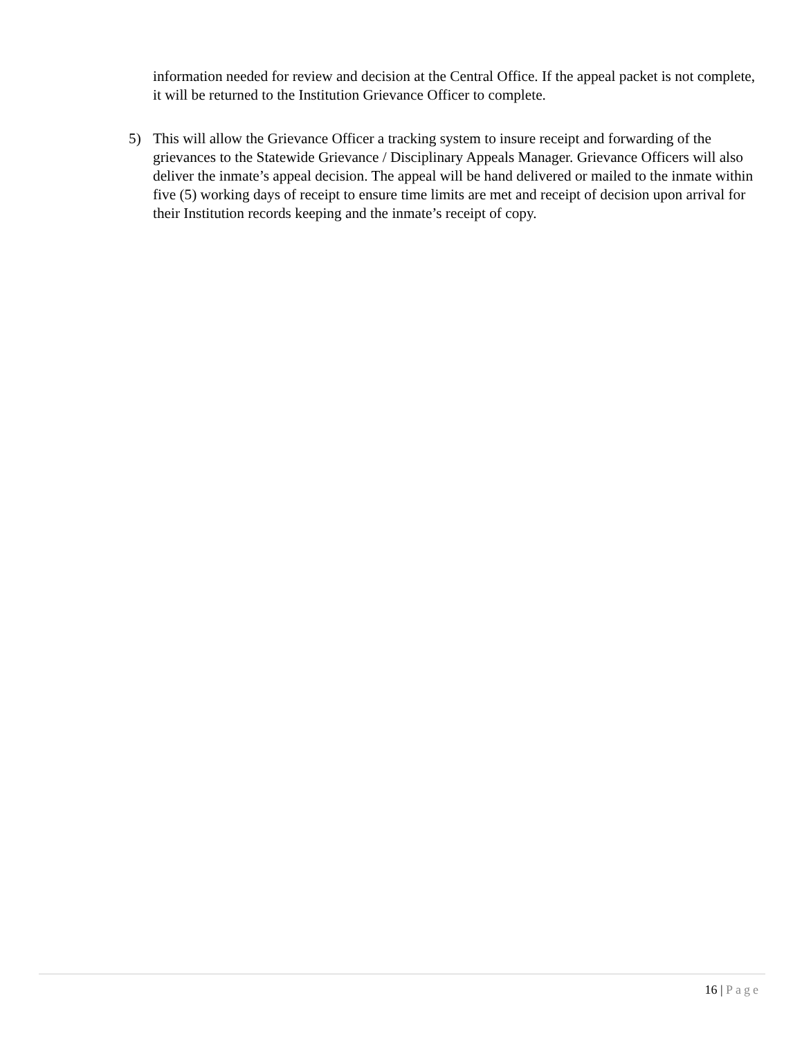information needed for review and decision at the Central Office. If the appeal packet is not complete, it will be returned to the Institution Grievance Officer to complete.
5) This will allow the Grievance Officer a tracking system to insure receipt and forwarding of the grievances to the Statewide Grievance / Disciplinary Appeals Manager. Grievance Officers will also deliver the inmate’s appeal decision. The appeal will be hand delivered or mailed to the inmate within five (5) working days of receipt to ensure time limits are met and receipt of decision upon arrival for their Institution records keeping and the inmate’s receipt of copy.
16 | Page